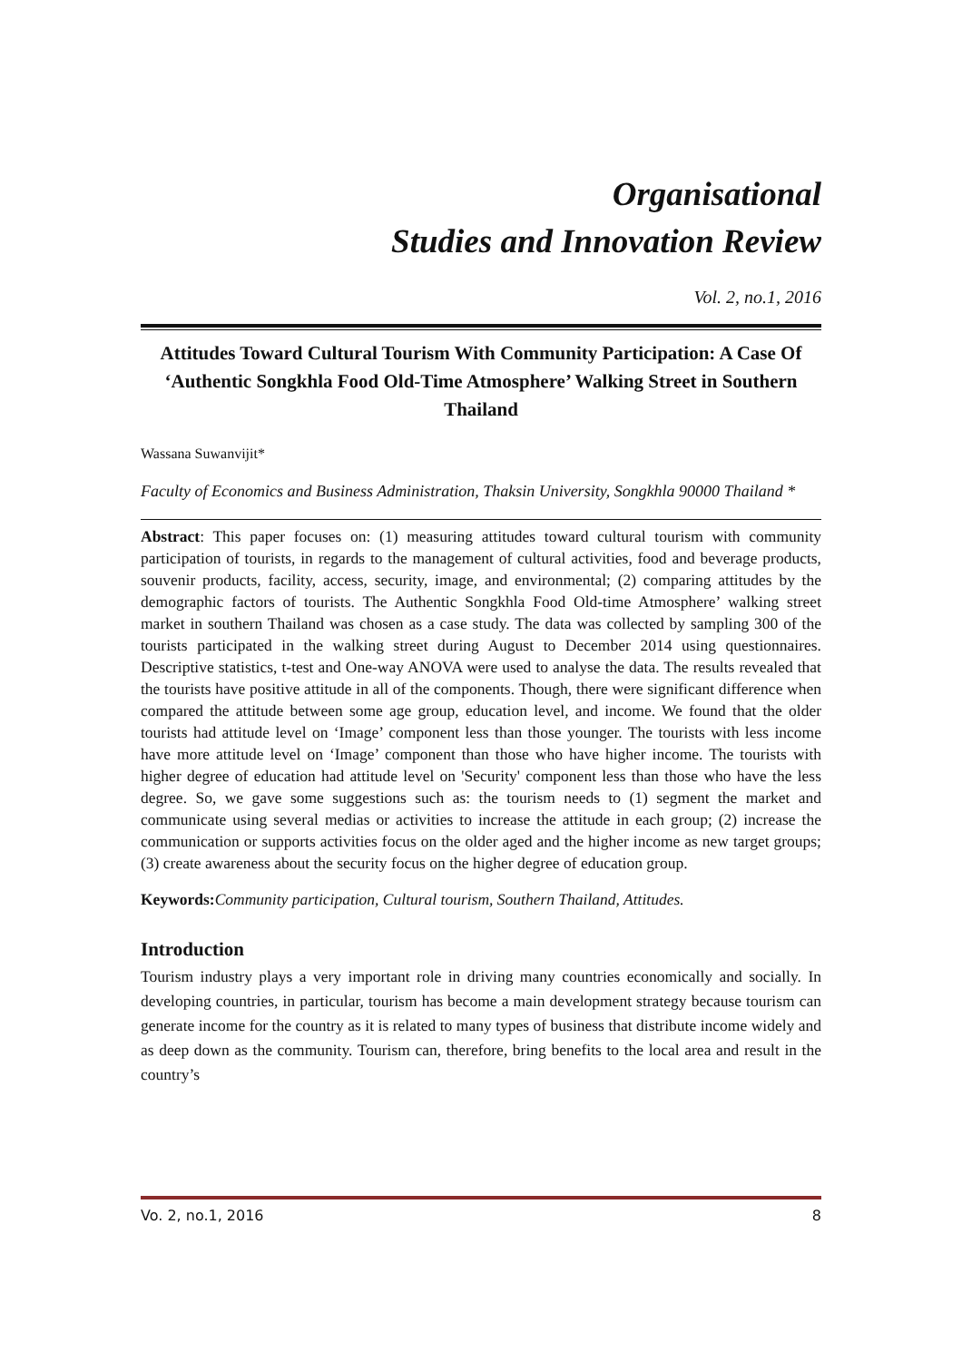Organisational
Studies and Innovation Review
Vol. 2, no.1, 2016
Attitudes Toward Cultural Tourism With Community Participation: A Case Of ‘Authentic Songkhla Food Old-Time Atmosphere’ Walking Street in Southern Thailand
Wassana Suwanvijit*
Faculty of Economics and Business Administration, Thaksin University, Songkhla 90000 Thailand *
Abstract: This paper focuses on: (1) measuring attitudes toward cultural tourism with community participation of tourists, in regards to the management of cultural activities, food and beverage products, souvenir products, facility, access, security, image, and environmental; (2) comparing attitudes by the demographic factors of tourists. The Authentic Songkhla Food Old-time Atmosphere’ walking street market in southern Thailand was chosen as a case study. The data was collected by sampling 300 of the tourists participated in the walking street during August to December 2014 using questionnaires. Descriptive statistics, t-test and One-way ANOVA were used to analyse the data. The results revealed that the tourists have positive attitude in all of the components. Though, there were significant difference when compared the attitude between some age group, education level, and income. We found that the older tourists had attitude level on ‘Image’ component less than those younger. The tourists with less income have more attitude level on ‘Image’ component than those who have higher income. The tourists with higher degree of education had attitude level on 'Security' component less than those who have the less degree. So, we gave some suggestions such as: the tourism needs to (1) segment the market and communicate using several medias or activities to increase the attitude in each group; (2) increase the communication or supports activities focus on the older aged and the higher income as new target groups; (3) create awareness about the security focus on the higher degree of education group.
Keywords: Community participation, Cultural tourism, Southern Thailand, Attitudes.
Introduction
Tourism industry plays a very important role in driving many countries economically and socially. In developing countries, in particular, tourism has become a main development strategy because tourism can generate income for the country as it is related to many types of business that distribute income widely and as deep down as the community. Tourism can, therefore, bring benefits to the local area and result in the country’s
Vo. 2, no.1, 2016 8